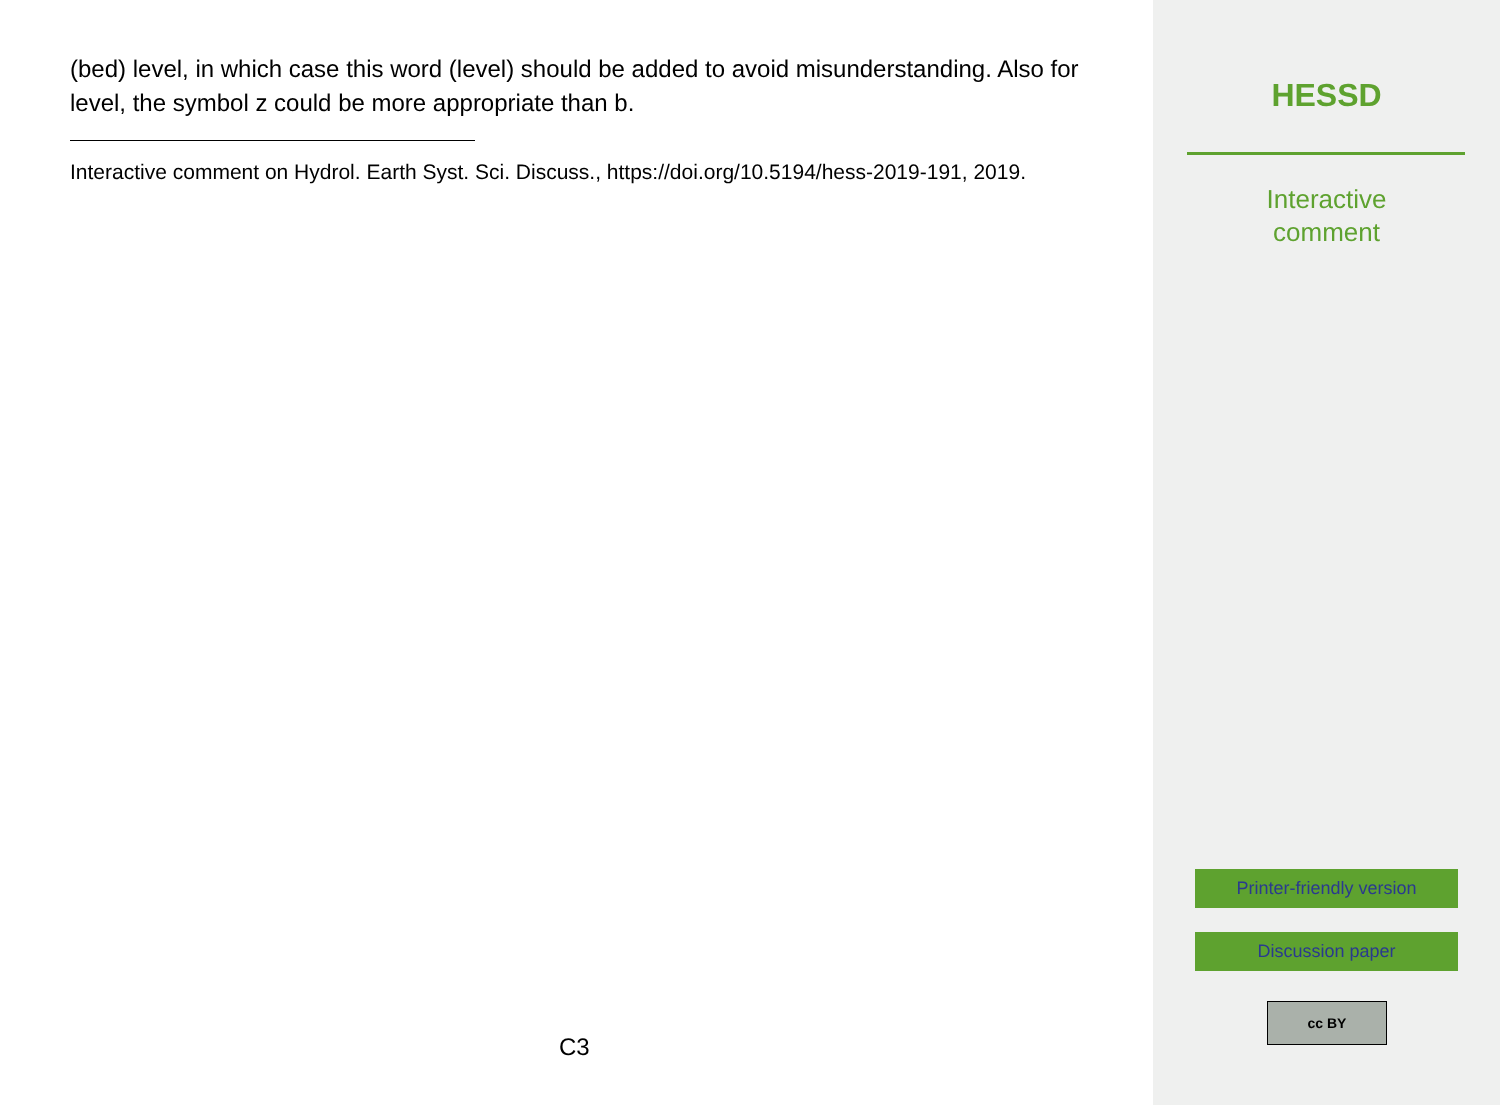(bed) level, in which case this word (level) should be added to avoid misunderstanding. Also for level, the symbol z could be more appropriate than b.
Interactive comment on Hydrol. Earth Syst. Sci. Discuss., https://doi.org/10.5194/hess-2019-191, 2019.
C3
HESSD
Interactive
comment
Printer-friendly version
Discussion paper
cc BY